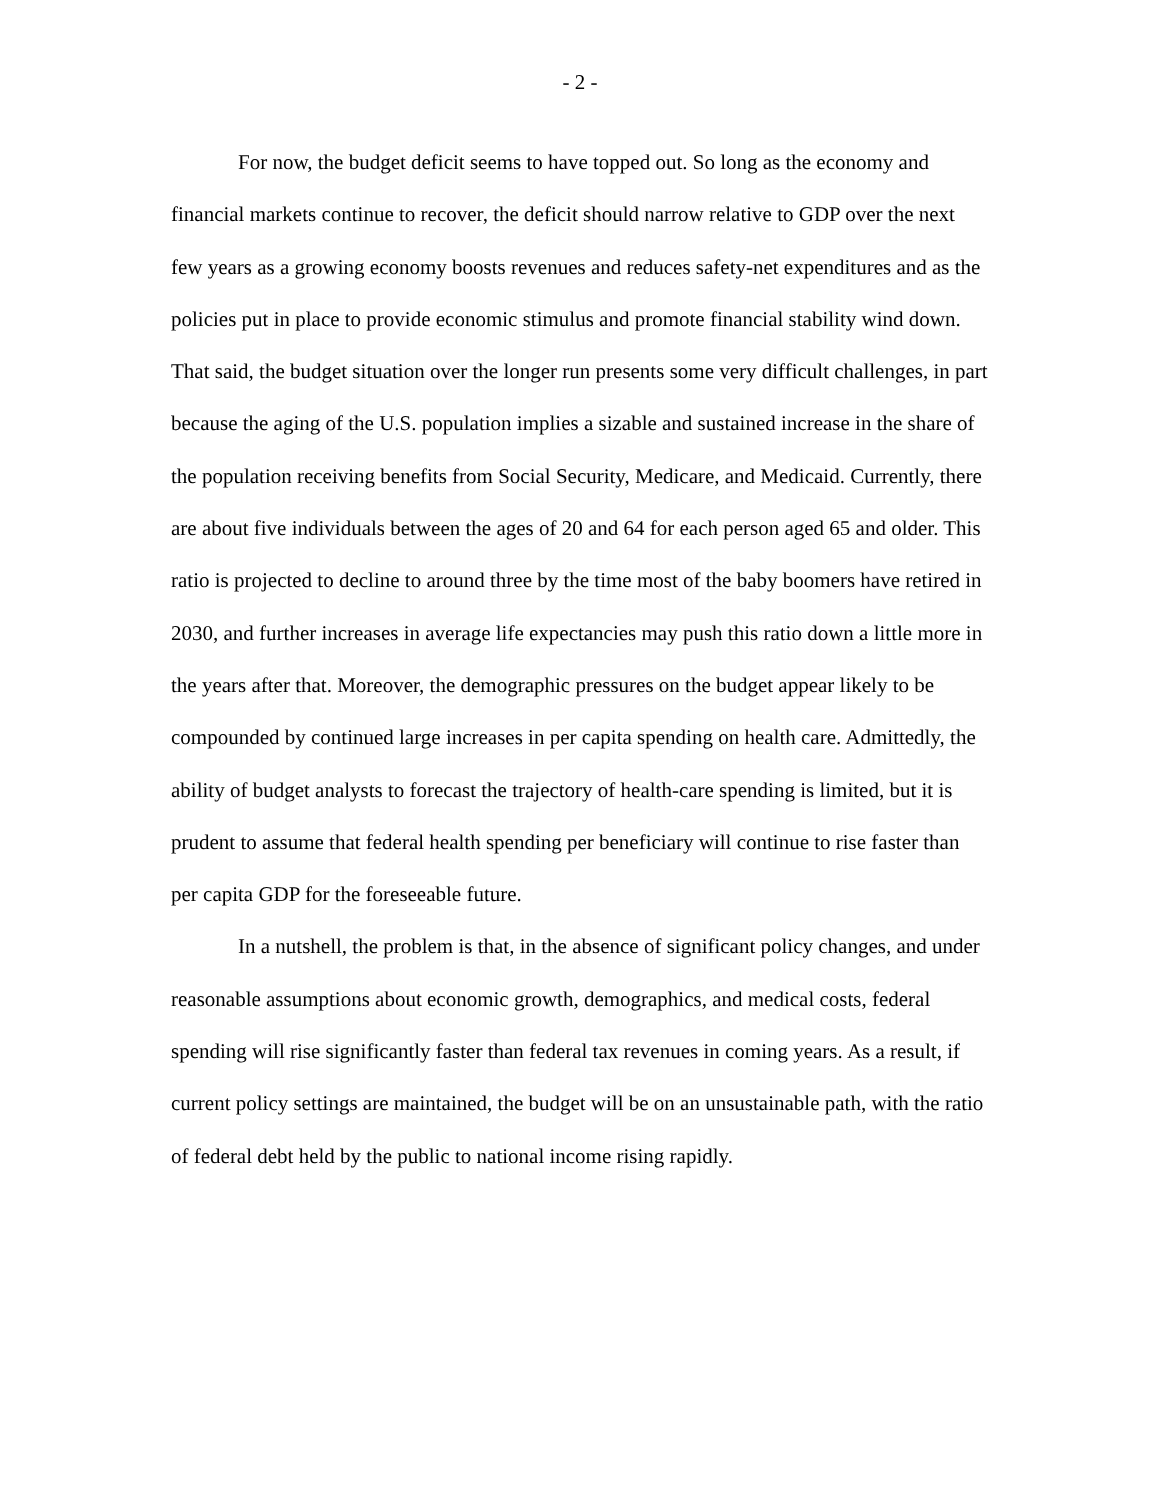- 2 -
For now, the budget deficit seems to have topped out. So long as the economy and financial markets continue to recover, the deficit should narrow relative to GDP over the next few years as a growing economy boosts revenues and reduces safety-net expenditures and as the policies put in place to provide economic stimulus and promote financial stability wind down. That said, the budget situation over the longer run presents some very difficult challenges, in part because the aging of the U.S. population implies a sizable and sustained increase in the share of the population receiving benefits from Social Security, Medicare, and Medicaid. Currently, there are about five individuals between the ages of 20 and 64 for each person aged 65 and older. This ratio is projected to decline to around three by the time most of the baby boomers have retired in 2030, and further increases in average life expectancies may push this ratio down a little more in the years after that. Moreover, the demographic pressures on the budget appear likely to be compounded by continued large increases in per capita spending on health care. Admittedly, the ability of budget analysts to forecast the trajectory of health-care spending is limited, but it is prudent to assume that federal health spending per beneficiary will continue to rise faster than per capita GDP for the foreseeable future.
In a nutshell, the problem is that, in the absence of significant policy changes, and under reasonable assumptions about economic growth, demographics, and medical costs, federal spending will rise significantly faster than federal tax revenues in coming years. As a result, if current policy settings are maintained, the budget will be on an unsustainable path, with the ratio of federal debt held by the public to national income rising rapidly.